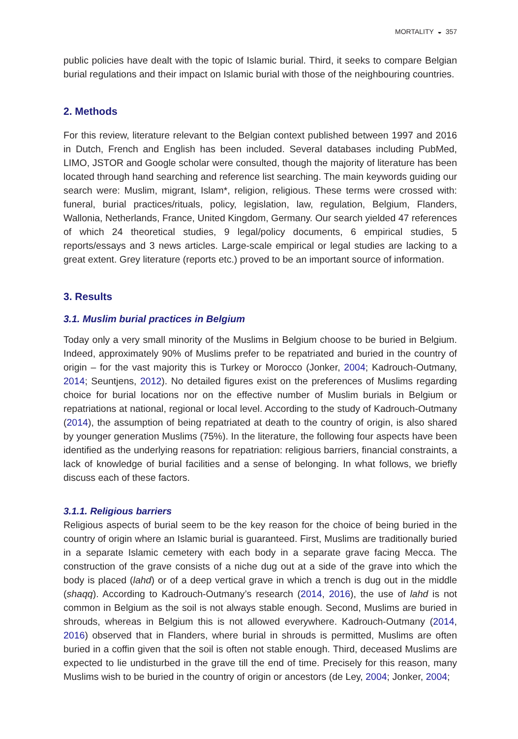MORTALITY ◒ 357
public policies have dealt with the topic of Islamic burial. Third, it seeks to compare Belgian burial regulations and their impact on Islamic burial with those of the neighbouring countries.
2. Methods
For this review, literature relevant to the Belgian context published between 1997 and 2016 in Dutch, French and English has been included. Several databases including PubMed, LIMO, JSTOR and Google scholar were consulted, though the majority of literature has been located through hand searching and reference list searching. The main keywords guiding our search were: Muslim, migrant, Islam*, religion, religious. These terms were crossed with: funeral, burial practices/rituals, policy, legislation, law, regulation, Belgium, Flanders, Wallonia, Netherlands, France, United Kingdom, Germany. Our search yielded 47 references of which 24 theoretical studies, 9 legal/policy documents, 6 empirical studies, 5 reports/essays and 3 news articles. Large-scale empirical or legal studies are lacking to a great extent. Grey literature (reports etc.) proved to be an important source of information.
3. Results
3.1. Muslim burial practices in Belgium
Today only a very small minority of the Muslims in Belgium choose to be buried in Belgium. Indeed, approximately 90% of Muslims prefer to be repatriated and buried in the country of origin – for the vast majority this is Turkey or Morocco (Jonker, 2004; Kadrouch-Outmany, 2014; Seuntjens, 2012). No detailed figures exist on the preferences of Muslims regarding choice for burial locations nor on the effective number of Muslim burials in Belgium or repatriations at national, regional or local level. According to the study of Kadrouch-Outmany (2014), the assumption of being repatriated at death to the country of origin, is also shared by younger generation Muslims (75%). In the literature, the following four aspects have been identified as the underlying reasons for repatriation: religious barriers, financial constraints, a lack of knowledge of burial facilities and a sense of belonging. In what follows, we briefly discuss each of these factors.
3.1.1. Religious barriers
Religious aspects of burial seem to be the key reason for the choice of being buried in the country of origin where an Islamic burial is guaranteed. First, Muslims are traditionally buried in a separate Islamic cemetery with each body in a separate grave facing Mecca. The construction of the grave consists of a niche dug out at a side of the grave into which the body is placed (lahd) or of a deep vertical grave in which a trench is dug out in the middle (shaqq). According to Kadrouch-Outmany’s research (2014, 2016), the use of lahd is not common in Belgium as the soil is not always stable enough. Second, Muslims are buried in shrouds, whereas in Belgium this is not allowed everywhere. Kadrouch-Outmany (2014, 2016) observed that in Flanders, where burial in shrouds is permitted, Muslims are often buried in a coffin given that the soil is often not stable enough. Third, deceased Muslims are expected to lie undisturbed in the grave till the end of time. Precisely for this reason, many Muslims wish to be buried in the country of origin or ancestors (de Ley, 2004; Jonker, 2004;